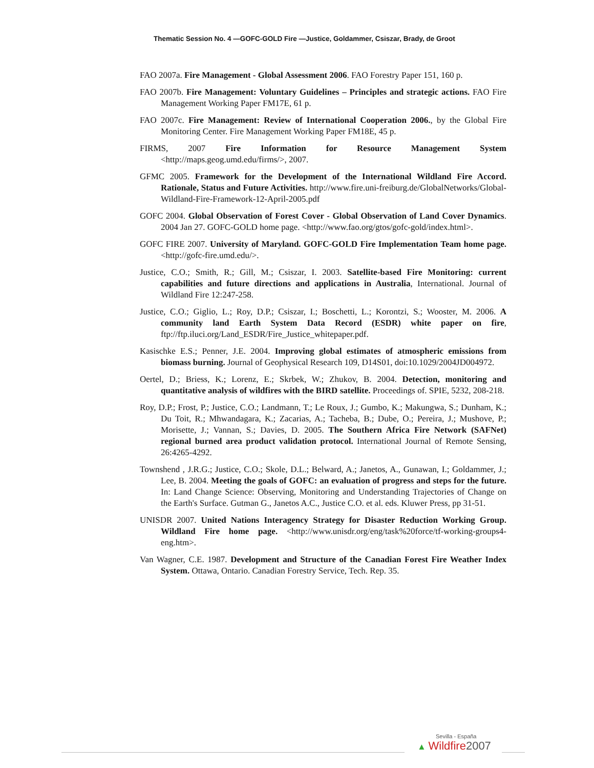Thematic Session No. 4 —GOFC-GOLD Fire —Justice, Goldammer, Csiszar, Brady, de Groot
FAO 2007a. Fire Management - Global Assessment 2006. FAO Forestry Paper 151, 160 p.
FAO 2007b. Fire Management: Voluntary Guidelines – Principles and strategic actions. FAO Fire Management Working Paper FM17E, 61 p.
FAO 2007c. Fire Management: Review of International Cooperation 2006., by the Global Fire Monitoring Center. Fire Management Working Paper FM18E, 45 p.
FIRMS, 2007 Fire Information for Resource Management System <http://maps.geog.umd.edu/firms/>, 2007.
GFMC 2005. Framework for the Development of the International Wildland Fire Accord. Rationale, Status and Future Activities. http://www.fire.uni-freiburg.de/GlobalNetworks/Global-Wildland-Fire-Framework-12-April-2005.pdf
GOFC 2004. Global Observation of Forest Cover - Global Observation of Land Cover Dynamics. 2004 Jan 27. GOFC-GOLD home page. <http://www.fao.org/gtos/gofc-gold/index.html>.
GOFC FIRE 2007. University of Maryland. GOFC-GOLD Fire Implementation Team home page. <http://gofc-fire.umd.edu/>.
Justice, C.O.; Smith, R.; Gill, M.; Csiszar, I. 2003. Satellite-based Fire Monitoring: current capabilities and future directions and applications in Australia, International. Journal of Wildland Fire 12:247-258.
Justice, C.O.; Giglio, L.; Roy, D.P.; Csiszar, I.; Boschetti, L.; Korontzi, S.; Wooster, M. 2006. A community land Earth System Data Record (ESDR) white paper on fire, ftp://ftp.iluci.org/Land_ESDR/Fire_Justice_whitepaper.pdf.
Kasischke E.S.; Penner, J.E. 2004. Improving global estimates of atmospheric emissions from biomass burning. Journal of Geophysical Research 109, D14S01, doi:10.1029/2004JD004972.
Oertel, D.; Briess, K.; Lorenz, E.; Skrbek, W.; Zhukov, B. 2004. Detection, monitoring and quantitative analysis of wildfires with the BIRD satellite. Proceedings of. SPIE, 5232, 208-218.
Roy, D.P.; Frost, P.; Justice, C.O.; Landmann, T.; Le Roux, J.; Gumbo, K.; Makungwa, S.; Dunham, K.; Du Toit, R.; Mhwandagara, K.; Zacarias, A.; Tacheba, B.; Dube, O.; Pereira, J.; Mushove, P.; Morisette, J.; Vannan, S.; Davies, D. 2005. The Southern Africa Fire Network (SAFNet) regional burned area product validation protocol. International Journal of Remote Sensing, 26:4265-4292.
Townshend , J.R.G.; Justice, C.O.; Skole, D.L.; Belward, A.; Janetos, A., Gunawan, I.; Goldammer, J.; Lee, B. 2004. Meeting the goals of GOFC: an evaluation of progress and steps for the future. In: Land Change Science: Observing, Monitoring and Understanding Trajectories of Change on the Earth's Surface. Gutman G., Janetos A.C., Justice C.O. et al. eds. Kluwer Press, pp 31-51.
UNISDR 2007. United Nations Interagency Strategy for Disaster Reduction Working Group. Wildland Fire home page. <http://www.unisdr.org/eng/task%20force/tf-working-groups4-eng.htm>.
Van Wagner, C.E. 1987. Development and Structure of the Canadian Forest Fire Weather Index System. Ottawa, Ontario. Canadian Forestry Service, Tech. Rep. 35.
Sevilla - España
▲ Wildfire 2007